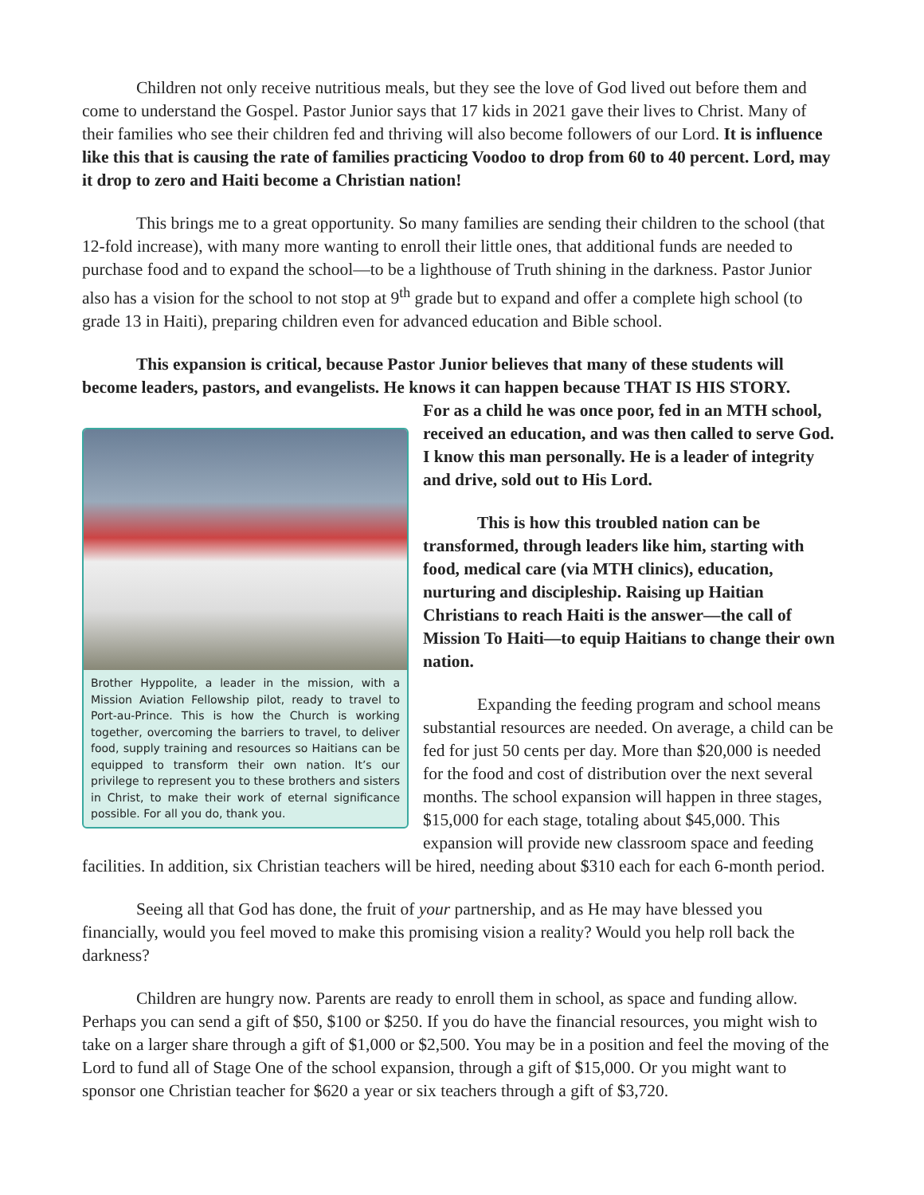Children not only receive nutritious meals, but they see the love of God lived out before them and come to understand the Gospel. Pastor Junior says that 17 kids in 2021 gave their lives to Christ. Many of their families who see their children fed and thriving will also become followers of our Lord. It is influence like this that is causing the rate of families practicing Voodoo to drop from 60 to 40 percent. Lord, may it drop to zero and Haiti become a Christian nation!
This brings me to a great opportunity. So many families are sending their children to the school (that 12-fold increase), with many more wanting to enroll their little ones, that additional funds are needed to purchase food and to expand the school—to be a lighthouse of Truth shining in the darkness. Pastor Junior also has a vision for the school to not stop at 9<sup>th</sup> grade but to expand and offer a complete high school (to grade 13 in Haiti), preparing children even for advanced education and Bible school.
This expansion is critical, because Pastor Junior believes that many of these students will become leaders, pastors, and evangelists. He knows it can happen because THAT IS HIS STORY.
Brother Hyppolite, a leader in the mission, with a Mission Aviation Fellowship pilot, ready to travel to Port-au-Prince. This is how the Church is working together, overcoming the barriers to travel, to deliver food, supply training and resources so Haitians can be equipped to transform their own nation. It’s our privilege to represent you to these brothers and sisters in Christ, to make their work of eternal significance possible. For all you do, thank you.
For as a child he was once poor, fed in an MTH school, received an education, and was then called to serve God. I know this man personally. He is a leader of integrity and drive, sold out to His Lord.
This is how this troubled nation can be transformed, through leaders like him, starting with food, medical care (via MTH clinics), education, nurturing and discipleship. Raising up Haitian Christians to reach Haiti is the answer—the call of Mission To Haiti—to equip Haitians to change their own nation.
Expanding the feeding program and school means substantial resources are needed. On average, a child can be fed for just 50 cents per day. More than $20,000 is needed for the food and cost of distribution over the next several months. The school expansion will happen in three stages, $15,000 for each stage, totaling about $45,000. This expansion will provide new classroom space and feeding facilities. In addition, six Christian teachers will be hired, needing about $310 each for each 6-month period.
Seeing all that God has done, the fruit of your partnership, and as He may have blessed you financially, would you feel moved to make this promising vision a reality? Would you help roll back the darkness?
Children are hungry now. Parents are ready to enroll them in school, as space and funding allow. Perhaps you can send a gift of $50, $100 or $250. If you do have the financial resources, you might wish to take on a larger share through a gift of $1,000 or $2,500. You may be in a position and feel the moving of the Lord to fund all of Stage One of the school expansion, through a gift of $15,000. Or you might want to sponsor one Christian teacher for $620 a year or six teachers through a gift of $3,720.